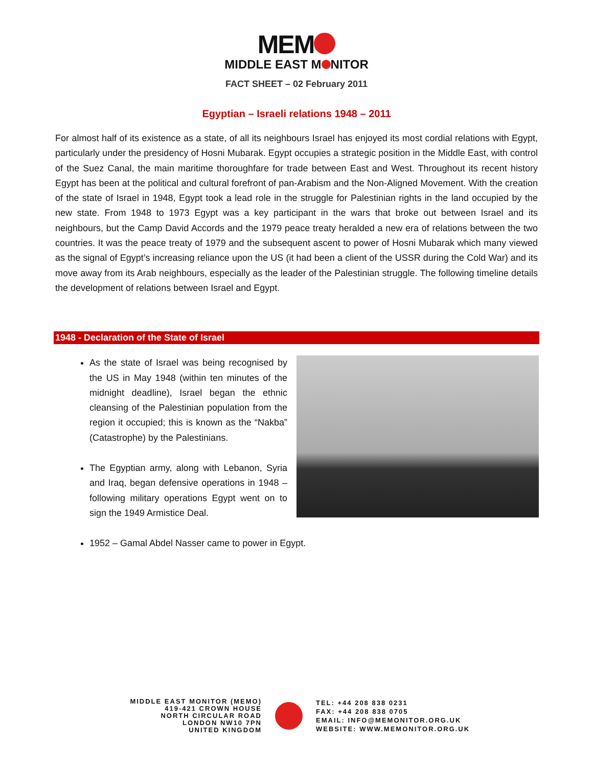MEM
MIDDLE EAST M NITOR
FACT SHEET – 02 February 2011
Egyptian – Israeli relations 1948 – 2011
For almost half of its existence as a state, of all its neighbours Israel has enjoyed its most cordial relations with Egypt, particularly under the presidency of Hosni Mubarak. Egypt occupies a strategic position in the Middle East, with control of the Suez Canal, the main maritime thoroughfare for trade between East and West. Throughout its recent history Egypt has been at the political and cultural forefront of pan-Arabism and the Non-Aligned Movement. With the creation of the state of Israel in 1948, Egypt took a lead role in the struggle for Palestinian rights in the land occupied by the new state. From 1948 to 1973 Egypt was a key participant in the wars that broke out between Israel and its neighbours, but the Camp David Accords and the 1979 peace treaty heralded a new era of relations between the two countries. It was the peace treaty of 1979 and the subsequent ascent to power of Hosni Mubarak which many viewed as the signal of Egypt’s increasing reliance upon the US (it had been a client of the USSR during the Cold War) and its move away from its Arab neighbours, especially as the leader of the Palestinian struggle. The following timeline details the development of relations between Israel and Egypt.
1948 - Declaration of the State of Israel
As the state of Israel was being recognised by the US in May 1948 (within ten minutes of the midnight deadline), Israel began the ethnic cleansing of the Palestinian population from the region it occupied; this is known as the “Nakba” (Catastrophe) by the Palestinians.
The Egyptian army, along with Lebanon, Syria and Iraq, began defensive operations in 1948 – following military operations Egypt went on to sign the 1949 Armistice Deal.
1952 – Gamal Abdel Nasser came to power in Egypt.
MIDDLE EAST MONITOR (MEMO)
419-421 CROWN HOUSE
NORTH CIRCULAR ROAD
LONDON NW10 7PN
UNITED KINGDOM
TEL: +44 208 838 0231
FAX: +44 208 838 0705
EMAIL: INFO@MEMONITOR.ORG.UK
WEBSITE: WWW.MEMONITOR.ORG.UK